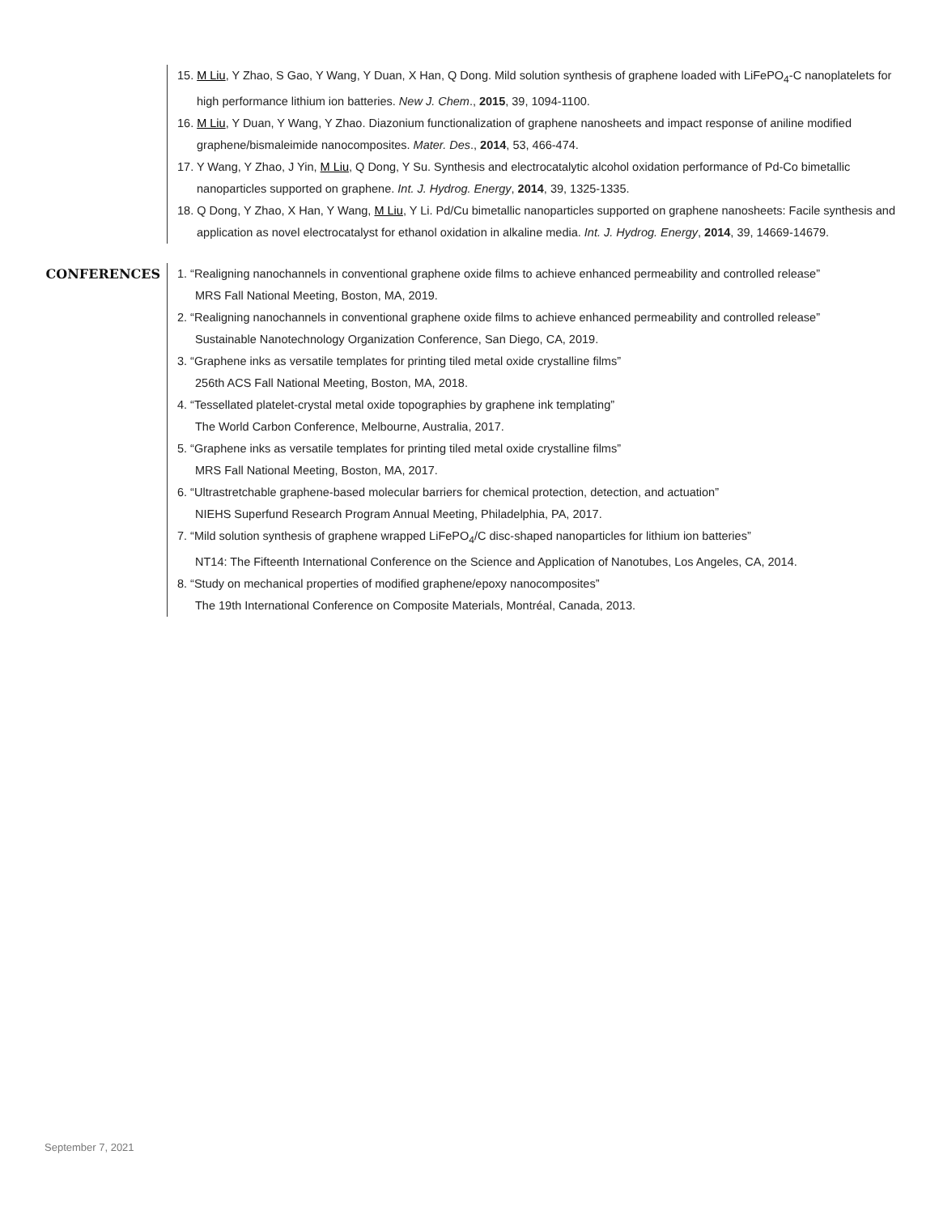15. M Liu, Y Zhao, S Gao, Y Wang, Y Duan, X Han, Q Dong. Mild solution synthesis of graphene loaded with LiFePO<sub>4</sub>-C nanoplatelets for high performance lithium ion batteries. New J. Chem., 2015, 39, 1094-1100.
16. M Liu, Y Duan, Y Wang, Y Zhao. Diazonium functionalization of graphene nanosheets and impact response of aniline modified graphene/bismaleimide nanocomposites. Mater. Des., 2014, 53, 466-474.
17. Y Wang, Y Zhao, J Yin, M Liu, Q Dong, Y Su. Synthesis and electrocatalytic alcohol oxidation performance of Pd-Co bimetallic nanoparticles supported on graphene. Int. J. Hydrog. Energy, 2014, 39, 1325-1335.
18. Q Dong, Y Zhao, X Han, Y Wang, M Liu, Y Li. Pd/Cu bimetallic nanoparticles supported on graphene nanosheets: Facile synthesis and application as novel electrocatalyst for ethanol oxidation in alkaline media. Int. J. Hydrog. Energy, 2014, 39, 14669-14679.
CONFERENCES
1. “Realigning nanochannels in conventional graphene oxide films to achieve enhanced permeability and controlled release”
MRS Fall National Meeting, Boston, MA, 2019.
2. “Realigning nanochannels in conventional graphene oxide films to achieve enhanced permeability and controlled release”
Sustainable Nanotechnology Organization Conference, San Diego, CA, 2019.
3. “Graphene inks as versatile templates for printing tiled metal oxide crystalline films”
256th ACS Fall National Meeting, Boston, MA, 2018.
4. “Tessellated platelet-crystal metal oxide topographies by graphene ink templating”
The World Carbon Conference, Melbourne, Australia, 2017.
5. “Graphene inks as versatile templates for printing tiled metal oxide crystalline films”
MRS Fall National Meeting, Boston, MA, 2017.
6. “Ultrastretchable graphene-based molecular barriers for chemical protection, detection, and actuation”
NIEHS Superfund Research Program Annual Meeting, Philadelphia, PA, 2017.
7. “Mild solution synthesis of graphene wrapped LiFePO<sub>4</sub>/C disc-shaped nanoparticles for lithium ion batteries”
NT14: The Fifteenth International Conference on the Science and Application of Nanotubes, Los Angeles, CA, 2014.
8. “Study on mechanical properties of modified graphene/epoxy nanocomposites”
The 19th International Conference on Composite Materials, Montréal, Canada, 2013.
September 7, 2021